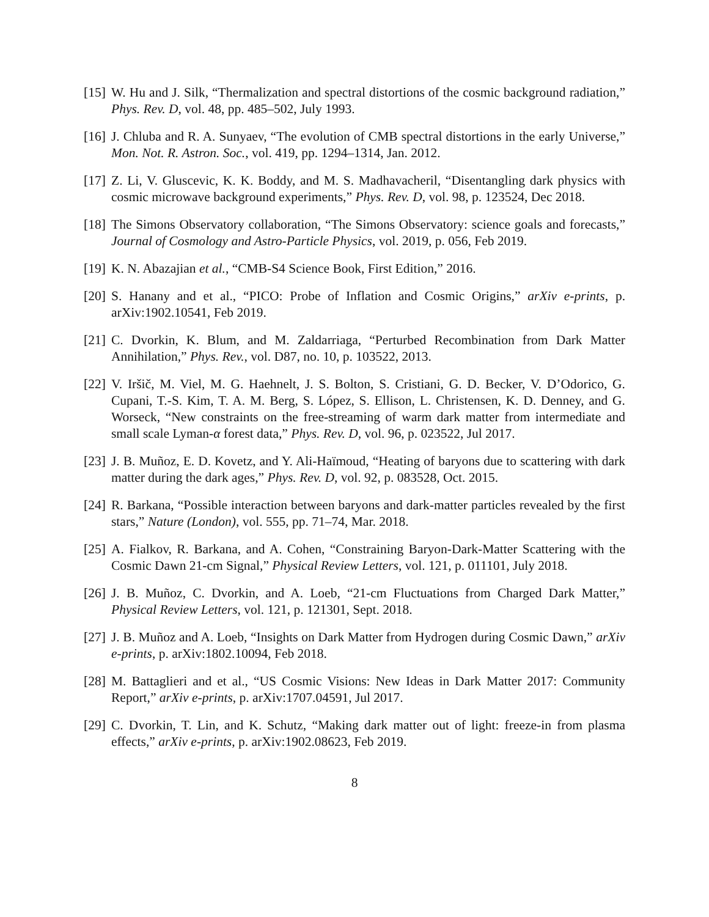[15] W. Hu and J. Silk, “Thermalization and spectral distortions of the cosmic background radiation,” Phys. Rev. D, vol. 48, pp. 485–502, July 1993.
[16] J. Chluba and R. A. Sunyaev, “The evolution of CMB spectral distortions in the early Universe,” Mon. Not. R. Astron. Soc., vol. 419, pp. 1294–1314, Jan. 2012.
[17] Z. Li, V. Gluscevic, K. K. Boddy, and M. S. Madhavacheril, “Disentangling dark physics with cosmic microwave background experiments,” Phys. Rev. D, vol. 98, p. 123524, Dec 2018.
[18] The Simons Observatory collaboration, “The Simons Observatory: science goals and forecasts,” Journal of Cosmology and Astro-Particle Physics, vol. 2019, p. 056, Feb 2019.
[19] K. N. Abazajian et al., “CMB-S4 Science Book, First Edition,” 2016.
[20] S. Hanany and et al., “PICO: Probe of Inflation and Cosmic Origins,” arXiv e-prints, p. arXiv:1902.10541, Feb 2019.
[21] C. Dvorkin, K. Blum, and M. Zaldarriaga, “Perturbed Recombination from Dark Matter Annihilation,” Phys. Rev., vol. D87, no. 10, p. 103522, 2013.
[22] V. Iršič, M. Viel, M. G. Haehnelt, J. S. Bolton, S. Cristiani, G. D. Becker, V. D’Odorico, G. Cupani, T.-S. Kim, T. A. M. Berg, S. López, S. Ellison, L. Christensen, K. D. Denney, and G. Worseck, “New constraints on the free-streaming of warm dark matter from intermediate and small scale Lyman-α forest data,” Phys. Rev. D, vol. 96, p. 023522, Jul 2017.
[23] J. B. Muñoz, E. D. Kovetz, and Y. Ali-Haïmoud, “Heating of baryons due to scattering with dark matter during the dark ages,” Phys. Rev. D, vol. 92, p. 083528, Oct. 2015.
[24] R. Barkana, “Possible interaction between baryons and dark-matter particles revealed by the first stars,” Nature (London), vol. 555, pp. 71–74, Mar. 2018.
[25] A. Fialkov, R. Barkana, and A. Cohen, “Constraining Baryon-Dark-Matter Scattering with the Cosmic Dawn 21-cm Signal,” Physical Review Letters, vol. 121, p. 011101, July 2018.
[26] J. B. Muñoz, C. Dvorkin, and A. Loeb, “21-cm Fluctuations from Charged Dark Matter,” Physical Review Letters, vol. 121, p. 121301, Sept. 2018.
[27] J. B. Muñoz and A. Loeb, “Insights on Dark Matter from Hydrogen during Cosmic Dawn,” arXiv e-prints, p. arXiv:1802.10094, Feb 2018.
[28] M. Battaglieri and et al., “US Cosmic Visions: New Ideas in Dark Matter 2017: Community Report,” arXiv e-prints, p. arXiv:1707.04591, Jul 2017.
[29] C. Dvorkin, T. Lin, and K. Schutz, “Making dark matter out of light: freeze-in from plasma effects,” arXiv e-prints, p. arXiv:1902.08623, Feb 2019.
8